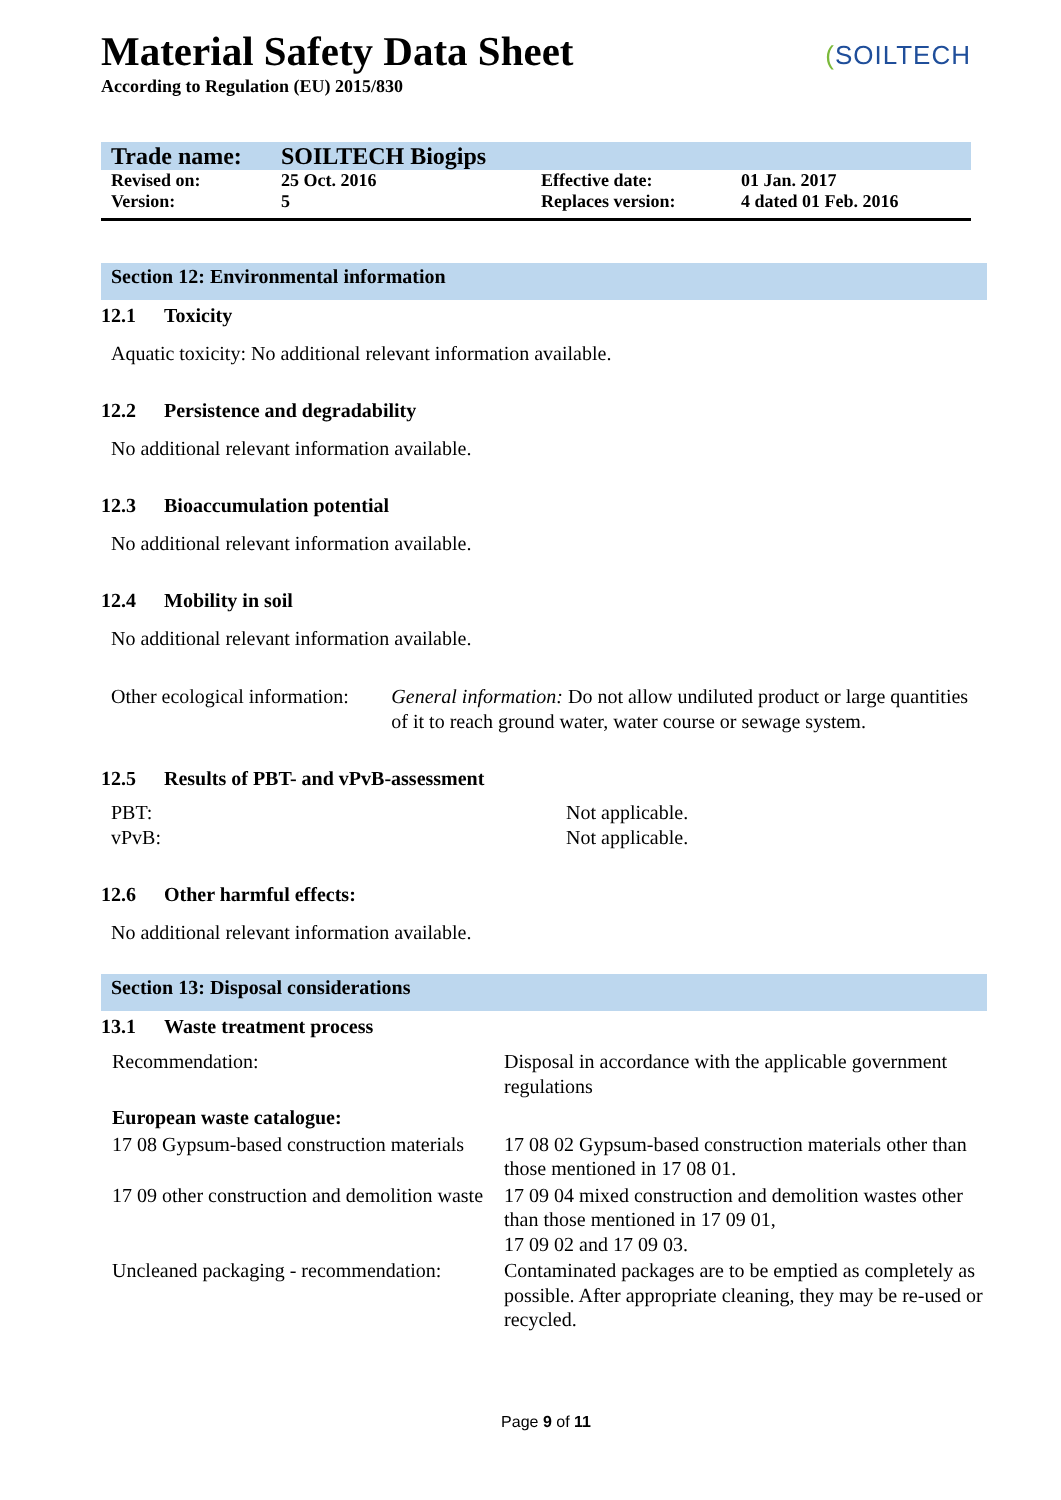Material Safety Data Sheet
According to Regulation (EU) 2015/830
(SOILTECH
| Trade name: | SOILTECH Biogips | | |
| Revised on: | 25 Oct. 2016 | Effective date: | 01 Jan. 2017 |
| Version: | 5 | Replaces version: | 4 dated 01 Feb. 2016 |
Section 12: Environmental information
12.1 Toxicity
Aquatic toxicity: No additional relevant information available.
12.2 Persistence and degradability
No additional relevant information available.
12.3 Bioaccumulation potential
No additional relevant information available.
12.4 Mobility in soil
No additional relevant information available.
Other ecological information:
General information: Do not allow undiluted product or large quantities of it to reach ground water, water course or sewage system.
12.5 Results of PBT- and vPvB-assessment
PBT:
vPvB:
Not applicable.
Not applicable.
12.6 Other harmful effects:
No additional relevant information available.
Section 13: Disposal considerations
13.1 Waste treatment process
| Recommendation: | Disposal in accordance with the applicable government regulations |
| European waste catalogue: | |
| 17 08 Gypsum-based construction materials | 17 08 02 Gypsum-based construction materials other than those mentioned in 17 08 01. |
| 17 09 other construction and demolition waste | 17 09 04 mixed construction and demolition wastes other than those mentioned in 17 09 01, 17 09 02 and 17 09 03. |
| Uncleaned packaging - recommendation: | Contaminated packages are to be emptied as completely as possible. After appropriate cleaning, they may be re-used or recycled. |
Page 9 of 11